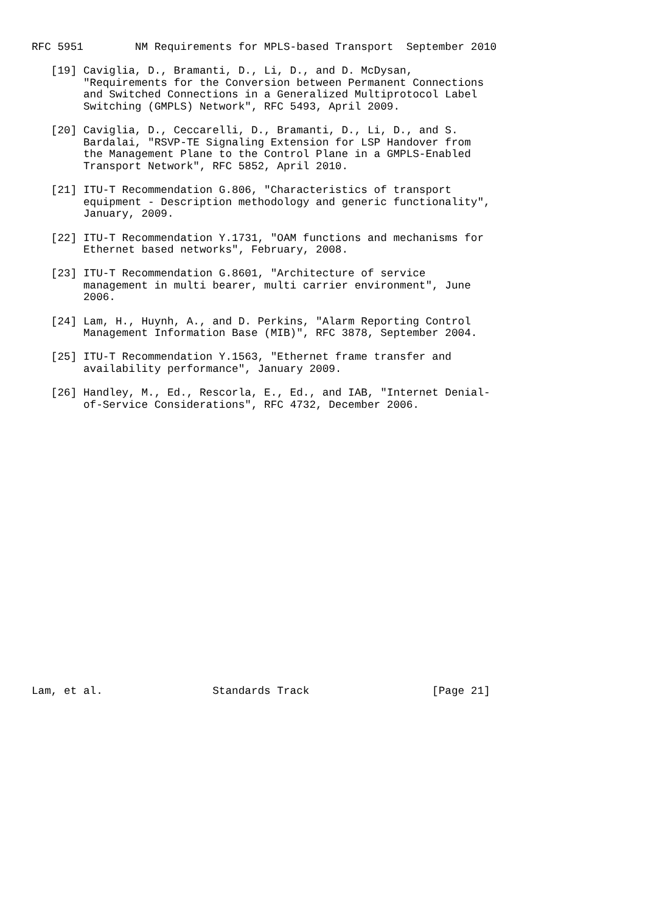RFC 5951        NM Requirements for MPLS-based Transport  September 2010

   [19] Caviglia, D., Bramanti, D., Li, D., and D. McDysan,
        "Requirements for the Conversion between Permanent Connections
        and Switched Connections in a Generalized Multiprotocol Label
        Switching (GMPLS) Network", RFC 5493, April 2009.

   [20] Caviglia, D., Ceccarelli, D., Bramanti, D., Li, D., and S.
        Bardalai, "RSVP-TE Signaling Extension for LSP Handover from
        the Management Plane to the Control Plane in a GMPLS-Enabled
        Transport Network", RFC 5852, April 2010.

   [21] ITU-T Recommendation G.806, "Characteristics of transport
        equipment - Description methodology and generic functionality",
        January, 2009.

   [22] ITU-T Recommendation Y.1731, "OAM functions and mechanisms for
        Ethernet based networks", February, 2008.

   [23] ITU-T Recommendation G.8601, "Architecture of service
        management in multi bearer, multi carrier environment", June
        2006.

   [24] Lam, H., Huynh, A., and D. Perkins, "Alarm Reporting Control
        Management Information Base (MIB)", RFC 3878, September 2004.

   [25] ITU-T Recommendation Y.1563, "Ethernet frame transfer and
        availability performance", January 2009.

   [26] Handley, M., Ed., Rescorla, E., Ed., and IAB, "Internet Denial-
        of-Service Considerations", RFC 4732, December 2006.























Lam, et al.                 Standards Track                   [Page 21]